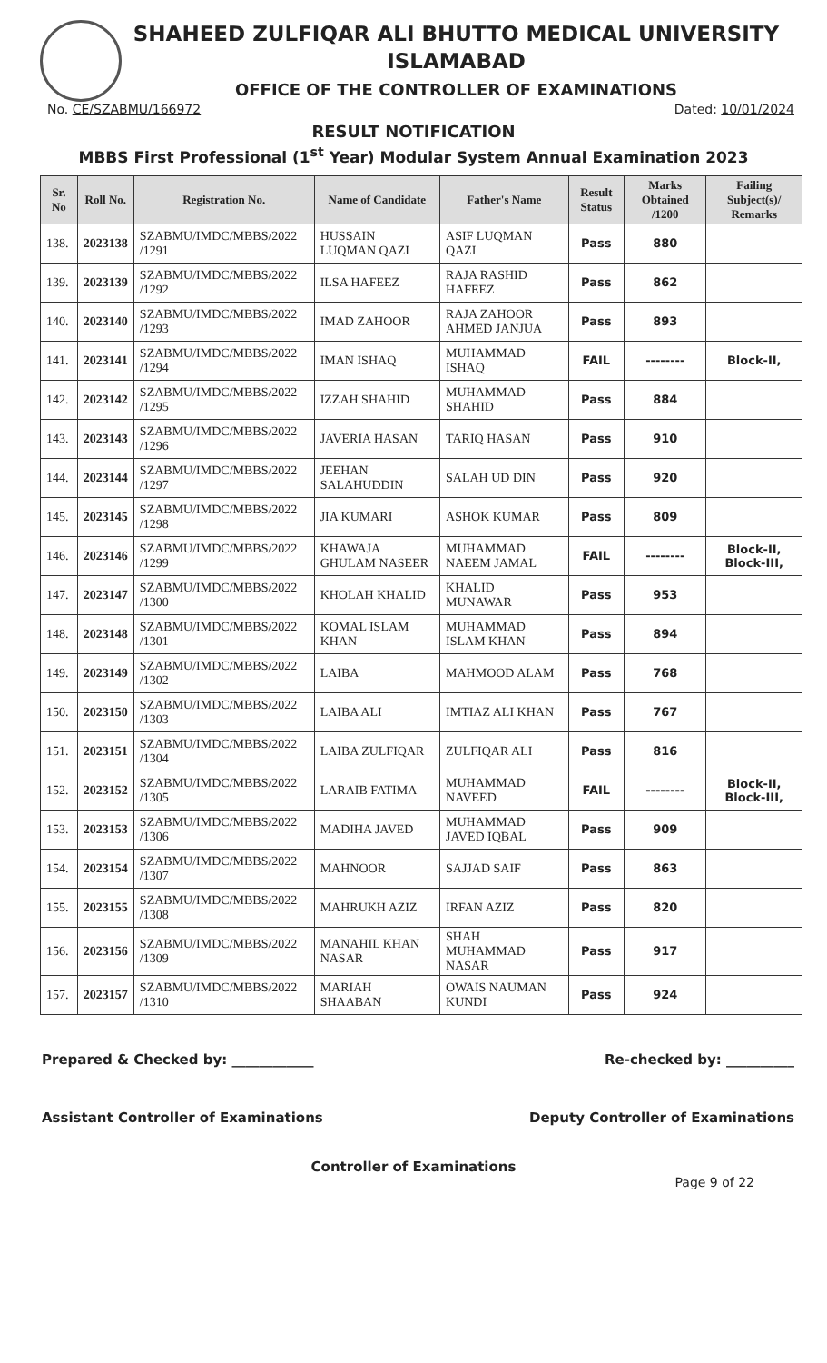SHAHEED ZULFIQAR ALI BHUTTO MEDICAL UNIVERSITY
ISLAMABAD
OFFICE OF THE CONTROLLER OF EXAMINATIONS
No. CE/SZABMU/166972 Dated: 10/01/2024
RESULT NOTIFICATION
MBBS First Professional (1<sup>st</sup> Year) Modular System Annual Examination 2023
| Sr. No | Roll No. | Registration No. | Name of Candidate | Father's Name | Result Status | Marks Obtained /1200 | Failing Subject(s)/ Remarks |
| --- | --- | --- | --- | --- | --- | --- | --- |
| 138. | 2023138 | SZABMU/IMDC/MBBS/2022 /1291 | HUSSAIN LUQMAN QAZI | ASIF LUQMAN QAZI | Pass | 880 | |
| 139. | 2023139 | SZABMU/IMDC/MBBS/2022 /1292 | ILSA HAFEEZ | RAJA RASHID HAFEEZ | Pass | 862 | |
| 140. | 2023140 | SZABMU/IMDC/MBBS/2022 /1293 | IMAD ZAHOOR | RAJA ZAHOOR AHMED JANJUA | Pass | 893 | |
| 141. | 2023141 | SZABMU/IMDC/MBBS/2022 /1294 | IMAN ISHAQ | MUHAMMAD ISHAQ | FAIL | -------- | Block-II, |
| 142. | 2023142 | SZABMU/IMDC/MBBS/2022 /1295 | IZZAH SHAHID | MUHAMMAD SHAHID | Pass | 884 | |
| 143. | 2023143 | SZABMU/IMDC/MBBS/2022 /1296 | JAVERIA HASAN | TARIQ HASAN | Pass | 910 | |
| 144. | 2023144 | SZABMU/IMDC/MBBS/2022 /1297 | JEEHAN SALAHUDDIN | SALAH UD DIN | Pass | 920 | |
| 145. | 2023145 | SZABMU/IMDC/MBBS/2022 /1298 | JIA KUMARI | ASHOK KUMAR | Pass | 809 | |
| 146. | 2023146 | SZABMU/IMDC/MBBS/2022 /1299 | KHAWAJA GHULAM NASEER | MUHAMMAD NAEEM JAMAL | FAIL | -------- | Block-II, Block-III, |
| 147. | 2023147 | SZABMU/IMDC/MBBS/2022 /1300 | KHOLAH KHALID | KHALID MUNAWAR | Pass | 953 | |
| 148. | 2023148 | SZABMU/IMDC/MBBS/2022 /1301 | KOMAL ISLAM KHAN | MUHAMMAD ISLAM KHAN | Pass | 894 | |
| 149. | 2023149 | SZABMU/IMDC/MBBS/2022 /1302 | LAIBA | MAHMOOD ALAM | Pass | 768 | |
| 150. | 2023150 | SZABMU/IMDC/MBBS/2022 /1303 | LAIBA ALI | IMTIAZ ALI KHAN | Pass | 767 | |
| 151. | 2023151 | SZABMU/IMDC/MBBS/2022 /1304 | LAIBA ZULFIQAR | ZULFIQAR ALI | Pass | 816 | |
| 152. | 2023152 | SZABMU/IMDC/MBBS/2022 /1305 | LARAIB FATIMA | MUHAMMAD NAVEED | FAIL | -------- | Block-II, Block-III, |
| 153. | 2023153 | SZABMU/IMDC/MBBS/2022 /1306 | MADIHA JAVED | MUHAMMAD JAVED IQBAL | Pass | 909 | |
| 154. | 2023154 | SZABMU/IMDC/MBBS/2022 /1307 | MAHNOOR | SAJJAD SAIF | Pass | 863 | |
| 155. | 2023155 | SZABMU/IMDC/MBBS/2022 /1308 | MAHRUKH AZIZ | IRFAN AZIZ | Pass | 820 | |
| 156. | 2023156 | SZABMU/IMDC/MBBS/2022 /1309 | MANAHIL KHAN NASAR | SHAH MUHAMMAD NASAR | Pass | 917 | |
| 157. | 2023157 | SZABMU/IMDC/MBBS/2022 /1310 | MARIAH SHAABAN | OWAIS NAUMAN KUNDI | Pass | 924 | |
Prepared & Checked by: ____________ Re-checked by: __________
Assistant Controller of Examinations Deputy Controller of Examinations
Controller of Examinations
Page 9 of 22